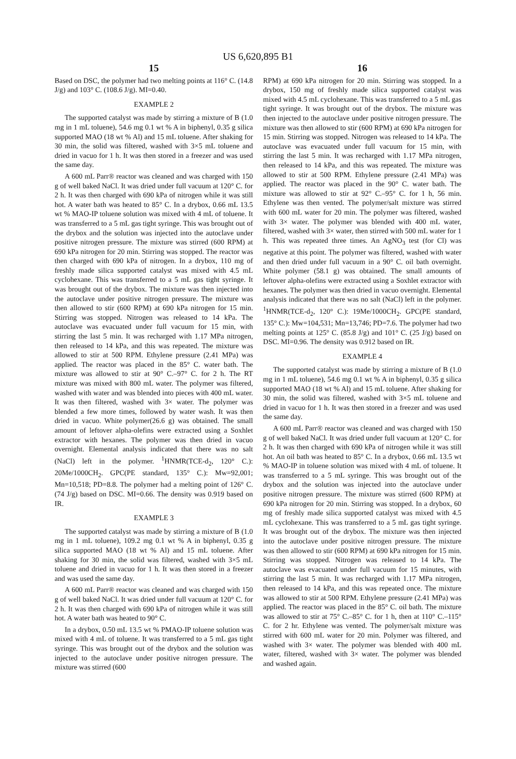US 6,620,895 B1
15
Based on DSC, the polymer had two melting points at 116° C. (14.8 J/g) and 103° C. (108.6 J/g). MI=0.40.
EXAMPLE 2
The supported catalyst was made by stirring a mixture of B (1.0 mg in 1 mL toluene), 54.6 mg 0.1 wt % A in biphenyl, 0.35 g silica supported MAO (18 wt % Al) and 15 mL toluene. After shaking for 30 min, the solid was filtered, washed with 3×5 mL toluene and dried in vacuo for 1 h. It was then stored in a freezer and was used the same day.
A 600 mL Parr® reactor was cleaned and was charged with 150 g of well baked NaCl. It was dried under full vacuum at 120° C. for 2 h. It was then charged with 690 kPa of nitrogen while it was still hot. A water bath was heated to 85° C. In a drybox, 0.66 mL 13.5 wt % MAO-IP toluene solution was mixed with 4 mL of toluene. It was transferred to a 5 mL gas tight syringe. This was brought out of the drybox and the solution was injected into the autoclave under positive nitrogen pressure. The mixture was stirred (600 RPM) at 690 kPa nitrogen for 20 min. Stirring was stopped. The reactor was then charged with 690 kPa of nitrogen. In a drybox, 110 mg of freshly made silica supported catalyst was mixed with 4.5 mL cyclohexane. This was transferred to a 5 mL gas tight syringe. It was brought out of the drybox. The mixture was then injected into the autoclave under positive nitrogen pressure. The mixture was then allowed to stir (600 RPM) at 690 kPa nitrogen for 15 min. Stirring was stopped. Nitrogen was released to 14 kPa. The autoclave was evacuated under full vacuum for 15 min, with stirring the last 5 min. It was recharged with 1.17 MPa nitrogen, then released to 14 kPa, and this was repeated. The mixture was allowed to stir at 500 RPM. Ethylene pressure (2.41 MPa) was applied. The reactor was placed in the 85° C. water bath. The mixture was allowed to stir at 90° C.–97° C. for 2 h. The RT mixture was mixed with 800 mL water. The polymer was filtered, washed with water and was blended into pieces with 400 mL water. It was then filtered, washed with 3× water. The polymer was blended a few more times, followed by water wash. It was then dried in vacuo. White polymer(26.6 g) was obtained. The small amount of leftover alpha-olefins were extracted using a Soxhlet extractor with hexanes. The polymer was then dried in vacuo overnight. Elemental analysis indicated that there was no salt (NaCl) left in the polymer. <sup>1</sup>HNMR(TCE-d<sub>2</sub>, 120° C.): 20Me/1000CH<sub>2</sub>. GPC(PE standard, 135° C.): Mw=92,001; Mn=10,518; PD=8.8. The polymer had a melting point of 126° C. (74 J/g) based on DSC. MI=0.66. The density was 0.919 based on IR.
EXAMPLE 3
The supported catalyst was made by stirring a mixture of B (1.0 mg in 1 mL toluene), 109.2 mg 0.1 wt % A in biphenyl, 0.35 g silica supported MAO (18 wt % Al) and 15 mL toluene. After shaking for 30 min, the solid was filtered, washed with 3×5 mL toluene and dried in vacuo for 1 h. It was then stored in a freezer and was used the same day.
A 600 mL Parr® reactor was cleaned and was charged with 150 g of well baked NaCl. It was dried under full vacuum at 120° C. for 2 h. It was then charged with 690 kPa of nitrogen while it was still hot. A water bath was heated to 90° C.
In a drybox, 0.50 mL 13.5 wt % PMAO-IP toluene solution was mixed with 4 mL of toluene. It was transferred to a 5 mL gas tight syringe. This was brought out of the drybox and the solution was injected to the autoclave under positive nitrogen pressure. The mixture was stirred (600
16
RPM) at 690 kPa nitrogen for 20 min. Stirring was stopped. In a drybox, 150 mg of freshly made silica supported catalyst was mixed with 4.5 mL cyclohexane. This was transferred to a 5 mL gas tight syringe. It was brought out of the drybox. The mixture was then injected to the autoclave under positive nitrogen pressure. The mixture was then allowed to stir (600 RPM) at 690 kPa nitrogen for 15 min. Stirring was stopped. Nitrogen was released to 14 kPa. The autoclave was evacuated under full vacuum for 15 min, with stirring the last 5 min. It was recharged with 1.17 MPa nitrogen, then released to 14 kPa, and this was repeated. The mixture was allowed to stir at 500 RPM. Ethylene pressure (2.41 MPa) was applied. The reactor was placed in the 90° C. water bath. The mixture was allowed to stir at 92° C.–95° C. for 1 h, 56 min. Ethylene was then vented. The polymer/salt mixture was stirred with 600 mL water for 20 min. The polymer was filtered, washed with 3× water. The polymer was blended with 400 mL water, filtered, washed with 3× water, then stirred with 500 mL water for 1 h. This was repeated three times. An AgNO<sub>3</sub> test (for Cl) was negative at this point. The polymer was filtered, washed with water and then dried under full vacuum in a 90° C. oil bath overnight. White polymer (58.1 g) was obtained. The small amounts of leftover alpha-olefins were extracted using a Soxhlet extractor with hexanes. The polymer was then dried in vacuo overnight. Elemental analysis indicated that there was no salt (NaCl) left in the polymer. <sup>1</sup>HNMR(TCE-d<sub>2</sub>, 120° C.): 19Me/1000CH<sub>2</sub>. GPC(PE standard, 135° C.): Mw=104,531; Mn=13,746; PD=7.6. The polymer had two melting points at 125° C. (85.8 J/g) and 101° C. (25 J/g) based on DSC. MI=0.96. The density was 0.912 based on IR.
EXAMPLE 4
The supported catalyst was made by stirring a mixture of B (1.0 mg in 1 mL toluene), 54.6 mg 0.1 wt % A in biphenyl, 0.35 g silica supported MAO (18 wt % Al) and 15 mL toluene. After shaking for 30 min, the solid was filtered, washed with 3×5 mL toluene and dried in vacuo for 1 h. It was then stored in a freezer and was used the same day.
A 600 mL Parr® reactor was cleaned and was charged with 150 g of well baked NaCl. It was dried under full vacuum at 120° C. for 2 h. It was then charged with 690 kPa of nitrogen while it was still hot. An oil bath was heated to 85° C. In a drybox, 0.66 mL 13.5 wt % MAO-IP in toluene solution was mixed with 4 mL of toluene. It was transferred to a 5 mL syringe. This was brought out of the drybox and the solution was injected into the autoclave under positive nitrogen pressure. The mixture was stirred (600 RPM) at 690 kPa nitrogen for 20 min. Stirring was stopped. In a drybox, 60 mg of freshly made silica supported catalyst was mixed with 4.5 mL cyclohexane. This was transferred to a 5 mL gas tight syringe. It was brought out of the drybox. The mixture was then injected into the autoclave under positive nitrogen pressure. The mixture was then allowed to stir (600 RPM) at 690 kPa nitrogen for 15 min. Stirring was stopped. Nitrogen was released to 14 kPa. The autoclave was evacuated under full vacuum for 15 minutes, with stirring the last 5 min. It was recharged with 1.17 MPa nitrogen, then released to 14 kPa, and this was repeated once. The mixture was allowed to stir at 500 RPM. Ethylene pressure (2.41 MPa) was applied. The reactor was placed in the 85° C. oil bath. The mixture was allowed to stir at 75° C.–85° C. for 1 h, then at 110° C.–115° C. for 2 hr. Ethylene was vented. The polymer/salt mixture was stirred with 600 mL water for 20 min. Polymer was filtered, and washed with 3× water. The polymer was blended with 400 mL water, filtered, washed with 3× water. The polymer was blended and washed again.